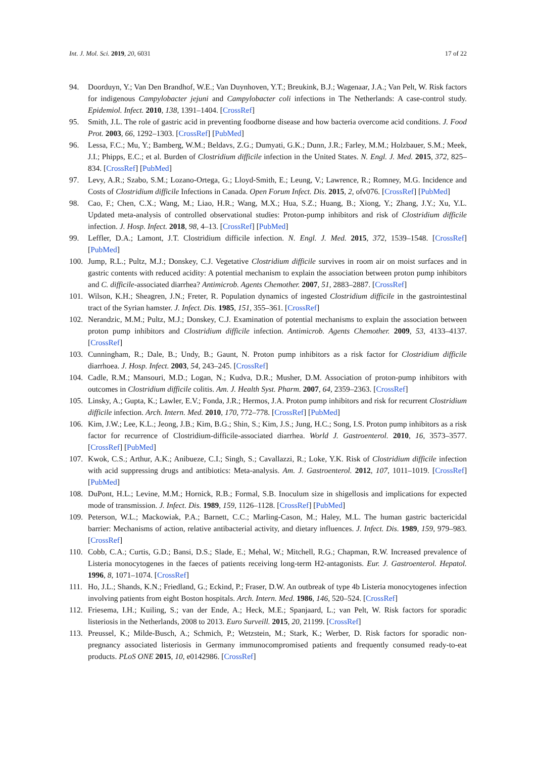Int. J. Mol. Sci. 2019, 20, 6031 17 of 22
94. Doorduyn, Y.; Van Den Brandhof, W.E.; Van Duynhoven, Y.T.; Breukink, B.J.; Wagenaar, J.A.; Van Pelt, W. Risk factors for indigenous Campylobacter jejuni and Campylobacter coli infections in The Netherlands: A case-control study. Epidemiol. Infect. 2010, 138, 1391–1404. [CrossRef]
95. Smith, J.L. The role of gastric acid in preventing foodborne disease and how bacteria overcome acid conditions. J. Food Prot. 2003, 66, 1292–1303. [CrossRef] [PubMed]
96. Lessa, F.C.; Mu, Y.; Bamberg, W.M.; Beldavs, Z.G.; Dumyati, G.K.; Dunn, J.R.; Farley, M.M.; Holzbauer, S.M.; Meek, J.I.; Phipps, E.C.; et al. Burden of Clostridium difficile infection in the United States. N. Engl. J. Med. 2015, 372, 825–834. [CrossRef] [PubMed]
97. Levy, A.R.; Szabo, S.M.; Lozano-Ortega, G.; Lloyd-Smith, E.; Leung, V.; Lawrence, R.; Romney, M.G. Incidence and Costs of Clostridium difficile Infections in Canada. Open Forum Infect. Dis. 2015, 2, ofv076. [CrossRef] [PubMed]
98. Cao, F.; Chen, C.X.; Wang, M.; Liao, H.R.; Wang, M.X.; Hua, S.Z.; Huang, B.; Xiong, Y.; Zhang, J.Y.; Xu, Y.L. Updated meta-analysis of controlled observational studies: Proton-pump inhibitors and risk of Clostridium difficile infection. J. Hosp. Infect. 2018, 98, 4–13. [CrossRef] [PubMed]
99. Leffler, D.A.; Lamont, J.T. Clostridium difficile infection. N. Engl. J. Med. 2015, 372, 1539–1548. [CrossRef] [PubMed]
100. Jump, R.L.; Pultz, M.J.; Donskey, C.J. Vegetative Clostridium difficile survives in room air on moist surfaces and in gastric contents with reduced acidity: A potential mechanism to explain the association between proton pump inhibitors and C. difficile-associated diarrhea? Antimicrob. Agents Chemother. 2007, 51, 2883–2887. [CrossRef]
101. Wilson, K.H.; Sheagren, J.N.; Freter, R. Population dynamics of ingested Clostridium difficile in the gastrointestinal tract of the Syrian hamster. J. Infect. Dis. 1985, 151, 355–361. [CrossRef]
102. Nerandzic, M.M.; Pultz, M.J.; Donskey, C.J. Examination of potential mechanisms to explain the association between proton pump inhibitors and Clostridium difficile infection. Antimicrob. Agents Chemother. 2009, 53, 4133–4137. [CrossRef]
103. Cunningham, R.; Dale, B.; Undy, B.; Gaunt, N. Proton pump inhibitors as a risk factor for Clostridium difficile diarrhoea. J. Hosp. Infect. 2003, 54, 243–245. [CrossRef]
104. Cadle, R.M.; Mansouri, M.D.; Logan, N.; Kudva, D.R.; Musher, D.M. Association of proton-pump inhibitors with outcomes in Clostridium difficile colitis. Am. J. Health Syst. Pharm. 2007, 64, 2359–2363. [CrossRef]
105. Linsky, A.; Gupta, K.; Lawler, E.V.; Fonda, J.R.; Hermos, J.A. Proton pump inhibitors and risk for recurrent Clostridium difficile infection. Arch. Intern. Med. 2010, 170, 772–778. [CrossRef] [PubMed]
106. Kim, J.W.; Lee, K.L.; Jeong, J.B.; Kim, B.G.; Shin, S.; Kim, J.S.; Jung, H.C.; Song, I.S. Proton pump inhibitors as a risk factor for recurrence of Clostridium-difficile-associated diarrhea. World J. Gastroenterol. 2010, 16, 3573–3577. [CrossRef] [PubMed]
107. Kwok, C.S.; Arthur, A.K.; Anibueze, C.I.; Singh, S.; Cavallazzi, R.; Loke, Y.K. Risk of Clostridium difficile infection with acid suppressing drugs and antibiotics: Meta-analysis. Am. J. Gastroenterol. 2012, 107, 1011–1019. [CrossRef] [PubMed]
108. DuPont, H.L.; Levine, M.M.; Hornick, R.B.; Formal, S.B. Inoculum size in shigellosis and implications for expected mode of transmission. J. Infect. Dis. 1989, 159, 1126–1128. [CrossRef] [PubMed]
109. Peterson, W.L.; Mackowiak, P.A.; Barnett, C.C.; Marling-Cason, M.; Haley, M.L. The human gastric bactericidal barrier: Mechanisms of action, relative antibacterial activity, and dietary influences. J. Infect. Dis. 1989, 159, 979–983. [CrossRef]
110. Cobb, C.A.; Curtis, G.D.; Bansi, D.S.; Slade, E.; Mehal, W.; Mitchell, R.G.; Chapman, R.W. Increased prevalence of Listeria monocytogenes in the faeces of patients receiving long-term H2-antagonists. Eur. J. Gastroenterol. Hepatol. 1996, 8, 1071–1074. [CrossRef]
111. Ho, J.L.; Shands, K.N.; Friedland, G.; Eckind, P.; Fraser, D.W. An outbreak of type 4b Listeria monocytogenes infection involving patients from eight Boston hospitals. Arch. Intern. Med. 1986, 146, 520–524. [CrossRef]
112. Friesema, I.H.; Kuiling, S.; van der Ende, A.; Heck, M.E.; Spanjaard, L.; van Pelt, W. Risk factors for sporadic listeriosis in the Netherlands, 2008 to 2013. Euro Surveill. 2015, 20, 21199. [CrossRef]
113. Preussel, K.; Milde-Busch, A.; Schmich, P.; Wetzstein, M.; Stark, K.; Werber, D. Risk factors for sporadic non-pregnancy associated listeriosis in Germany immunocompromised patients and frequently consumed ready-to-eat products. PLoS ONE 2015, 10, e0142986. [CrossRef]